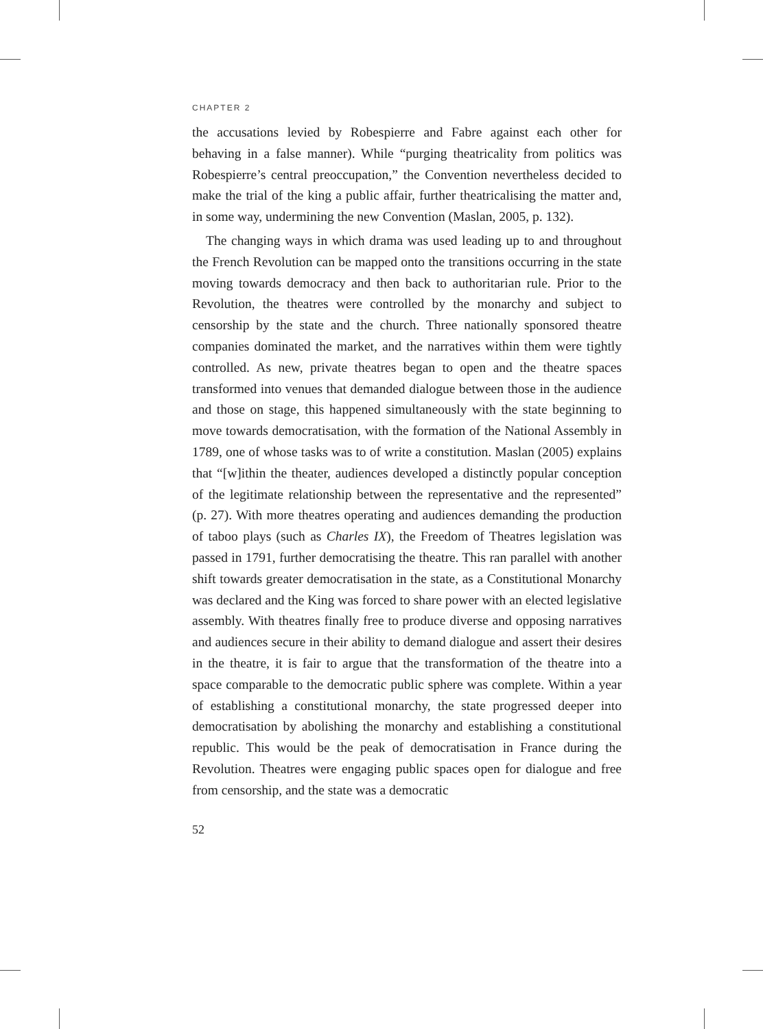CHAPTER 2
the accusations levied by Robespierre and Fabre against each other for behaving in a false manner). While “purging theatricality from politics was Robespierre’s central preoccupation,” the Convention nevertheless decided to make the trial of the king a public affair, further theatricalising the matter and, in some way, undermining the new Convention (Maslan, 2005, p. 132).
The changing ways in which drama was used leading up to and throughout the French Revolution can be mapped onto the transitions occurring in the state moving towards democracy and then back to authoritarian rule. Prior to the Revolution, the theatres were controlled by the monarchy and subject to censorship by the state and the church. Three nationally sponsored theatre companies dominated the market, and the narratives within them were tightly controlled. As new, private theatres began to open and the theatre spaces transformed into venues that demanded dialogue between those in the audience and those on stage, this happened simultaneously with the state beginning to move towards democratisation, with the formation of the National Assembly in 1789, one of whose tasks was to of write a constitution. Maslan (2005) explains that “[w]ithin the theater, audiences developed a distinctly popular conception of the legitimate relationship between the representative and the represented” (p. 27). With more theatres operating and audiences demanding the production of taboo plays (such as Charles IX), the Freedom of Theatres legislation was passed in 1791, further democratising the theatre. This ran parallel with another shift towards greater democratisation in the state, as a Constitutional Monarchy was declared and the King was forced to share power with an elected legislative assembly. With theatres finally free to produce diverse and opposing narratives and audiences secure in their ability to demand dialogue and assert their desires in the theatre, it is fair to argue that the transformation of the theatre into a space comparable to the democratic public sphere was complete. Within a year of establishing a constitutional monarchy, the state progressed deeper into democratisation by abolishing the monarchy and establishing a constitutional republic. This would be the peak of democratisation in France during the Revolution. Theatres were engaging public spaces open for dialogue and free from censorship, and the state was a democratic
52